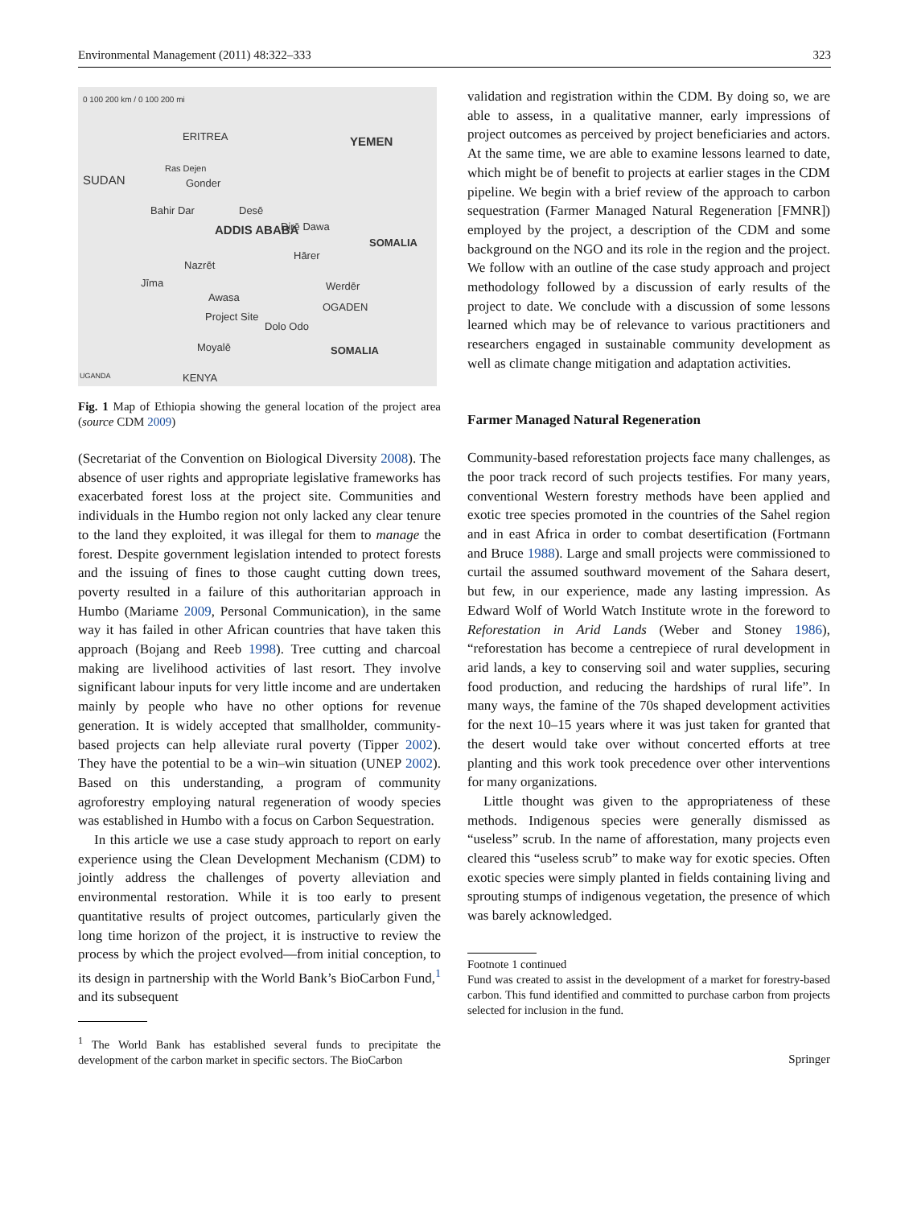Environmental Management (2011) 48:322–333 323
0 100 200 km / 0 100 200 mi
ERITREA YEMEN
SUDAN
Ras Dejen
Gonder
Bahir Dar Desē
ADDIS ABABA Dirē Dawa
Hārer
SOMALIA
Nazrēt
Jīma Werdēr
Awasa
OGADEN
Project Site
Dolo Odo
Moyalē SOMALIA
KENYA UGANDA
Fig. 1 Map of Ethiopia showing the general location of the project area (source CDM 2009)
(Secretariat of the Convention on Biological Diversity 2008). The absence of user rights and appropriate legislative frameworks has exacerbated forest loss at the project site. Communities and individuals in the Humbo region not only lacked any clear tenure to the land they exploited, it was illegal for them to manage the forest. Despite government legislation intended to protect forests and the issuing of fines to those caught cutting down trees, poverty resulted in a failure of this authoritarian approach in Humbo (Mariame 2009, Personal Communication), in the same way it has failed in other African countries that have taken this approach (Bojang and Reeb 1998). Tree cutting and charcoal making are livelihood activities of last resort. They involve significant labour inputs for very little income and are undertaken mainly by people who have no other options for revenue generation. It is widely accepted that smallholder, community-based projects can help alleviate rural poverty (Tipper 2002). They have the potential to be a win–win situation (UNEP 2002). Based on this understanding, a program of community agroforestry employing natural regeneration of woody species was established in Humbo with a focus on Carbon Sequestration.
In this article we use a case study approach to report on early experience using the Clean Development Mechanism (CDM) to jointly address the challenges of poverty alleviation and environmental restoration. While it is too early to present quantitative results of project outcomes, particularly given the long time horizon of the project, it is instructive to review the process by which the project evolved—from initial conception, to its design in partnership with the World Bank’s BioCarbon Fund,<sup>1</sup> and its subsequent
<sup>1</sup> The World Bank has established several funds to precipitate the development of the carbon market in specific sectors. The BioCarbon
validation and registration within the CDM. By doing so, we are able to assess, in a qualitative manner, early impressions of project outcomes as perceived by project beneficiaries and actors. At the same time, we are able to examine lessons learned to date, which might be of benefit to projects at earlier stages in the CDM pipeline. We begin with a brief review of the approach to carbon sequestration (Farmer Managed Natural Regeneration [FMNR]) employed by the project, a description of the CDM and some background on the NGO and its role in the region and the project. We follow with an outline of the case study approach and project methodology followed by a discussion of early results of the project to date. We conclude with a discussion of some lessons learned which may be of relevance to various practitioners and researchers engaged in sustainable community development as well as climate change mitigation and adaptation activities.
Farmer Managed Natural Regeneration
Community-based reforestation projects face many challenges, as the poor track record of such projects testifies. For many years, conventional Western forestry methods have been applied and exotic tree species promoted in the countries of the Sahel region and in east Africa in order to combat desertification (Fortmann and Bruce 1988). Large and small projects were commissioned to curtail the assumed southward movement of the Sahara desert, but few, in our experience, made any lasting impression. As Edward Wolf of World Watch Institute wrote in the foreword to Reforestation in Arid Lands (Weber and Stoney 1986), “reforestation has become a centrepiece of rural development in arid lands, a key to conserving soil and water supplies, securing food production, and reducing the hardships of rural life”. In many ways, the famine of the 70s shaped development activities for the next 10–15 years where it was just taken for granted that the desert would take over without concerted efforts at tree planting and this work took precedence over other interventions for many organizations.
Little thought was given to the appropriateness of these methods. Indigenous species were generally dismissed as “useless” scrub. In the name of afforestation, many projects even cleared this “useless scrub” to make way for exotic species. Often exotic species were simply planted in fields containing living and sprouting stumps of indigenous vegetation, the presence of which was barely acknowledged.
Footnote 1 continued
Fund was created to assist in the development of a market for forestry-based carbon. This fund identified and committed to purchase carbon from projects selected for inclusion in the fund.
Springer